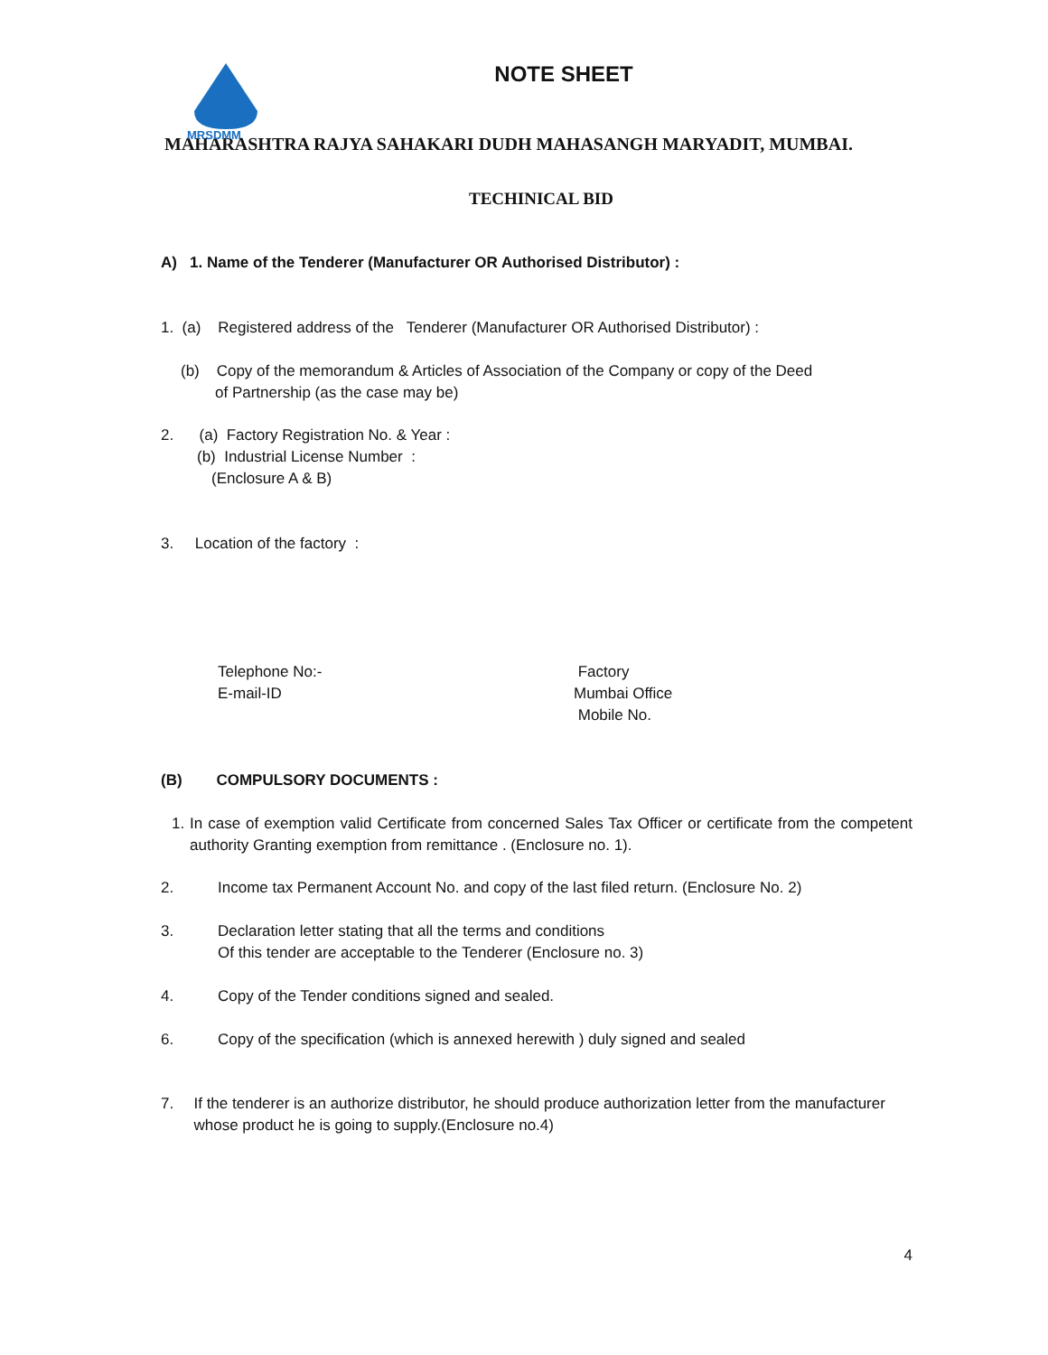MRSDMM
NOTE SHEET
MAHARASHTRA RAJYA SAHAKARI DUDH MAHASANGH MARYADIT, MUMBAI.
TECHINICAL BID
A) 1. Name of the Tenderer (Manufacturer OR Authorised Distributor) :
1. (a) Registered address of the Tenderer (Manufacturer OR Authorised Distributor) :
(b) Copy of the memorandum & Articles of Association of the Company or copy of the Deed
of Partnership (as the case may be)
2. (a) Factory Registration No. & Year :
(b) Industrial License Number :
(Enclosure A & B)
3. Location of the factory :
Telephone No:-
E-mail-ID
Factory
Mumbai Office
Mobile No.
(B) COMPULSORY DOCUMENTS :
1. In case of exemption valid Certificate from concerned Sales Tax Officer or certificate from the competent authority Granting exemption from remittance . (Enclosure no. 1).
2. Income tax Permanent Account No. and copy of the last filed return. (Enclosure No. 2)
3. Declaration letter stating that all the terms and conditions
Of this tender are acceptable to the Tenderer (Enclosure no. 3)
4. Copy of the Tender conditions signed and sealed.
6. Copy of the specification (which is annexed herewith ) duly signed and sealed
7. If the tenderer is an authorize distributor, he should produce authorization letter from the manufacturer whose product he is going to supply.(Enclosure no.4)
4